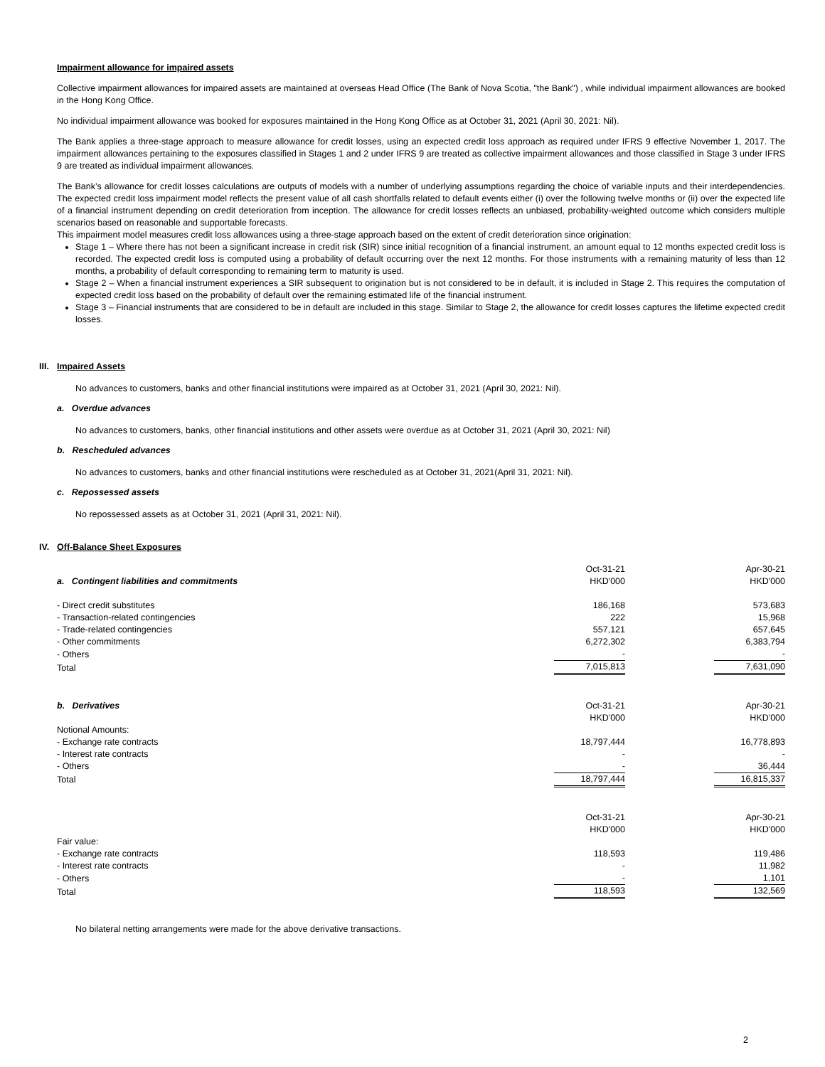Impairment allowance for impaired assets
Collective impairment allowances for impaired assets are maintained at overseas Head Office (The Bank of Nova Scotia, "the Bank") , while individual impairment allowances are booked in the Hong Kong Office.
No individual impairment allowance was booked for exposures maintained in the Hong Kong Office as at October 31, 2021 (April 30, 2021: Nil).
The Bank applies a three-stage approach to measure allowance for credit losses, using an expected credit loss approach as required under IFRS 9 effective November 1, 2017. The impairment allowances pertaining to the exposures classified in Stages 1 and 2 under IFRS 9 are treated as collective impairment allowances and those classified in Stage 3 under IFRS 9 are treated as individual impairment allowances.
The Bank’s allowance for credit losses calculations are outputs of models with a number of underlying assumptions regarding the choice of variable inputs and their interdependencies. The expected credit loss impairment model reflects the present value of all cash shortfalls related to default events either (i) over the following twelve months or (ii) over the expected life of a financial instrument depending on credit deterioration from inception. The allowance for credit losses reflects an unbiased, probability-weighted outcome which considers multiple scenarios based on reasonable and supportable forecasts.
This impairment model measures credit loss allowances using a three-stage approach based on the extent of credit deterioration since origination:
Stage 1 – Where there has not been a significant increase in credit risk (SIR) since initial recognition of a financial instrument, an amount equal to 12 months expected credit loss is recorded. The expected credit loss is computed using a probability of default occurring over the next 12 months. For those instruments with a remaining maturity of less than 12 months, a probability of default corresponding to remaining term to maturity is used.
Stage 2 – When a financial instrument experiences a SIR subsequent to origination but is not considered to be in default, it is included in Stage 2. This requires the computation of expected credit loss based on the probability of default over the remaining estimated life of the financial instrument.
Stage 3 – Financial instruments that are considered to be in default are included in this stage. Similar to Stage 2, the allowance for credit losses captures the lifetime expected credit losses.
III. Impaired Assets
No advances to customers, banks and other financial institutions were impaired as at October 31, 2021 (April 30, 2021: Nil).
a. Overdue advances
No advances to customers, banks, other financial institutions and other assets were overdue as at October 31, 2021 (April 30, 2021: Nil)
b. Rescheduled advances
No advances to customers, banks and other financial institutions were rescheduled as at October 31, 2021(April 31, 2021: Nil).
c. Repossessed assets
No repossessed assets as at October 31, 2021 (April 31, 2021: Nil).
IV. Off-Balance Sheet Exposures
| | Oct-31-21 | | Apr-30-21 |
| a. Contingent liabilities and commitments | HKD'000 | | HKD'000 |
| - Direct credit substitutes | 186,168 | | 573,683 |
| - Transaction-related contingencies | 222 | | 15,968 |
| - Trade-related contingencies | 557,121 | | 657,645 |
| - Other commitments | 6,272,302 | | 6,383,794 |
| - Others | - | | - |
| Total | 7,015,813 | | 7,631,090 |
| b. Derivatives | Oct-31-21 | | Apr-30-21 |
| | HKD'000 | | HKD'000 |
| Notional Amounts: | | | |
| - Exchange rate contracts | 18,797,444 | | 16,778,893 |
| - Interest rate contracts | - | | - |
| - Others | - | | 36,444 |
| Total | 18,797,444 | | 16,815,337 |
| | Oct-31-21 | | Apr-30-21 |
| | HKD'000 | | HKD'000 |
| Fair value: | | | |
| - Exchange rate contracts | 118,593 | | 119,486 |
| - Interest rate contracts | - | | 11,982 |
| - Others | - | | 1,101 |
| Total | 118,593 | | 132,569 |
No bilateral netting arrangements were made for the above derivative transactions.
2